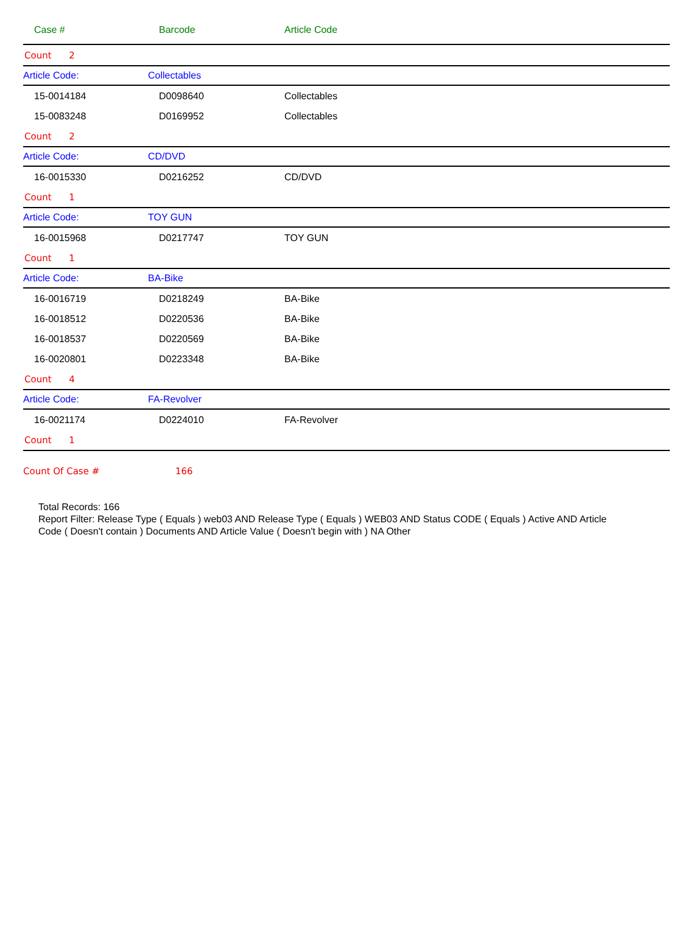| Case # | Barcode | Article Code |
| --- | --- | --- |
| Count 2 | | |
| Article Code: | Collectables | |
| 15-0014184 | D0098640 | Collectables |
| 15-0083248 | D0169952 | Collectables |
| Count 2 | | |
| Article Code: | CD/DVD | |
| 16-0015330 | D0216252 | CD/DVD |
| Count 1 | | |
| Article Code: | TOY GUN | |
| 16-0015968 | D0217747 | TOY GUN |
| Count 1 | | |
| Article Code: | BA-Bike | |
| 16-0016719 | D0218249 | BA-Bike |
| 16-0018512 | D0220536 | BA-Bike |
| 16-0018537 | D0220569 | BA-Bike |
| 16-0020801 | D0223348 | BA-Bike |
| Count 4 | | |
| Article Code: | FA-Revolver | |
| 16-0021174 | D0224010 | FA-Revolver |
| Count 1 | | |
Count Of Case # 166
Total Records: 166
Report Filter: Release Type ( Equals ) web03 AND Release Type ( Equals ) WEB03 AND Status CODE ( Equals ) Active AND Article Code ( Doesn't contain ) Documents AND Article Value ( Doesn't begin with ) NA Other